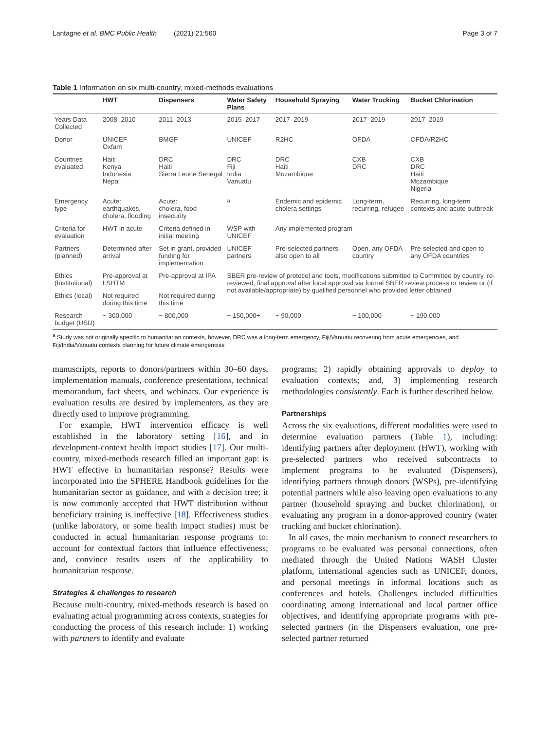Lantagne et al. BMC Public Health (2021) 21:560 Page 3 of 7
Table 1 Information on six multi-country, mixed-methods evaluations
| | HWT | Dispensers | Water Safety Plans | Household Spraying | Water Trucking | Bucket Chlorination |
| --- | --- | --- | --- | --- | --- | --- |
| Years Data Collected | 2008–2010 | 2011–2013 | 2015–2017 | 2017–2019 | 2017–2019 | 2017–2019 |
| Donor | UNICEF Oxfam | BMGF | UNICEF | R2HC | OFDA | OFDA/R2HC |
| Countries evaluated | Haiti Kenya Indonesia Nepal | DRC Haiti Sierra Leone Senegal | DRC Fiji India Vanuatu | DRC Haiti Mozambique | CXB DRC | CXB DRC Haiti Mozambique Nigeria |
| Emergency type | Acute: earthquakes, cholera, flooding | Acute: cholera, food insecurity | <sup>a</sup> | Endemic and epidemic cholera settings | Long-term, recurring, refugee | Recurring, long-term contexts and acute outbreak |
| Criteria for evaluation | HWT in acute | Criteria defined in initial meeting | WSP with UNICEF | Any implemented program | | |
| Partners (planned) | Determined after arrival | Set in grant, provided funding for implementation | UNICEF partners | Pre-selected partners, also open to all | Open, any OFDA country | Pre-selected and open to any OFDA countries |
| Ethics (Institutional) | Pre-approval at LSHTM | Pre-approval at IPA | SBER pre-review of protocol and tools, modifications submitted to Committee by country, re-reviewed, final approval after local approval via formal SBER review process or review or (if not available/appropriate) by qualified personnel who provided letter obtained | | | |
| Ethics (local) | Not required during this time | Not required during this time | | | | |
| Research budget (USD) | ~ 300,000 | ~ 800,000 | ~ 150,000+ | ~ 90,000 | ~ 100,000 | ~ 190,000 |
<sup>a</sup> Study was not originally specific to humanitarian contexts, however, DRC was a long-term emergency, Fiji/Vanuatu recovering from acute emergencies, and Fiji/India/Vanuatu contexts planning for future climate emergencies
manuscripts, reports to donors/partners within 30–60 days, implementation manuals, conference presentations, technical memorandum, fact sheets, and webinars. Our experience is evaluation results are desired by implementers, as they are directly used to improve programming.
For example, HWT intervention efficacy is well established in the laboratory setting [16], and in development-context health impact studies [17]. Our multi-country, mixed-methods research filled an important gap: is HWT effective in humanitarian response? Results were incorporated into the SPHERE Handbook guidelines for the humanitarian sector as guidance, and with a decision tree; it is now commonly accepted that HWT distribution without beneficiary training is ineffective [18]. Effectiveness studies (unlike laboratory, or some health impact studies) must be conducted in actual humanitarian response programs to: account for contextual factors that influence effectiveness; and, convince results users of the applicability to humanitarian response.
Strategies & challenges to research
Because multi-country, mixed-methods research is based on evaluating actual programming across contexts, strategies for conducting the process of this research include: 1) working with partners to identify and evaluate
programs; 2) rapidly obtaining approvals to deploy to evaluation contexts; and, 3) implementing research methodologies consistently. Each is further described below.
Partnerships
Across the six evaluations, different modalities were used to determine evaluation partners (Table 1), including: identifying partners after deployment (HWT), working with pre-selected partners who received subcontracts to implement programs to be evaluated (Dispensers), identifying partners through donors (WSPs), pre-identifying potential partners while also leaving open evaluations to any partner (household spraying and bucket chlorination), or evaluating any program in a donor-approved country (water trucking and bucket chlorination).
In all cases, the main mechanism to connect researchers to programs to be evaluated was personal connections, often mediated through the United Nations WASH Cluster platform, international agencies such as UNICEF, donors, and personal meetings in informal locations such as conferences and hotels. Challenges included difficulties coordinating among international and local partner office objectives, and identifying appropriate programs with pre-selected partners (in the Dispensers evaluation, one pre-selected partner returned